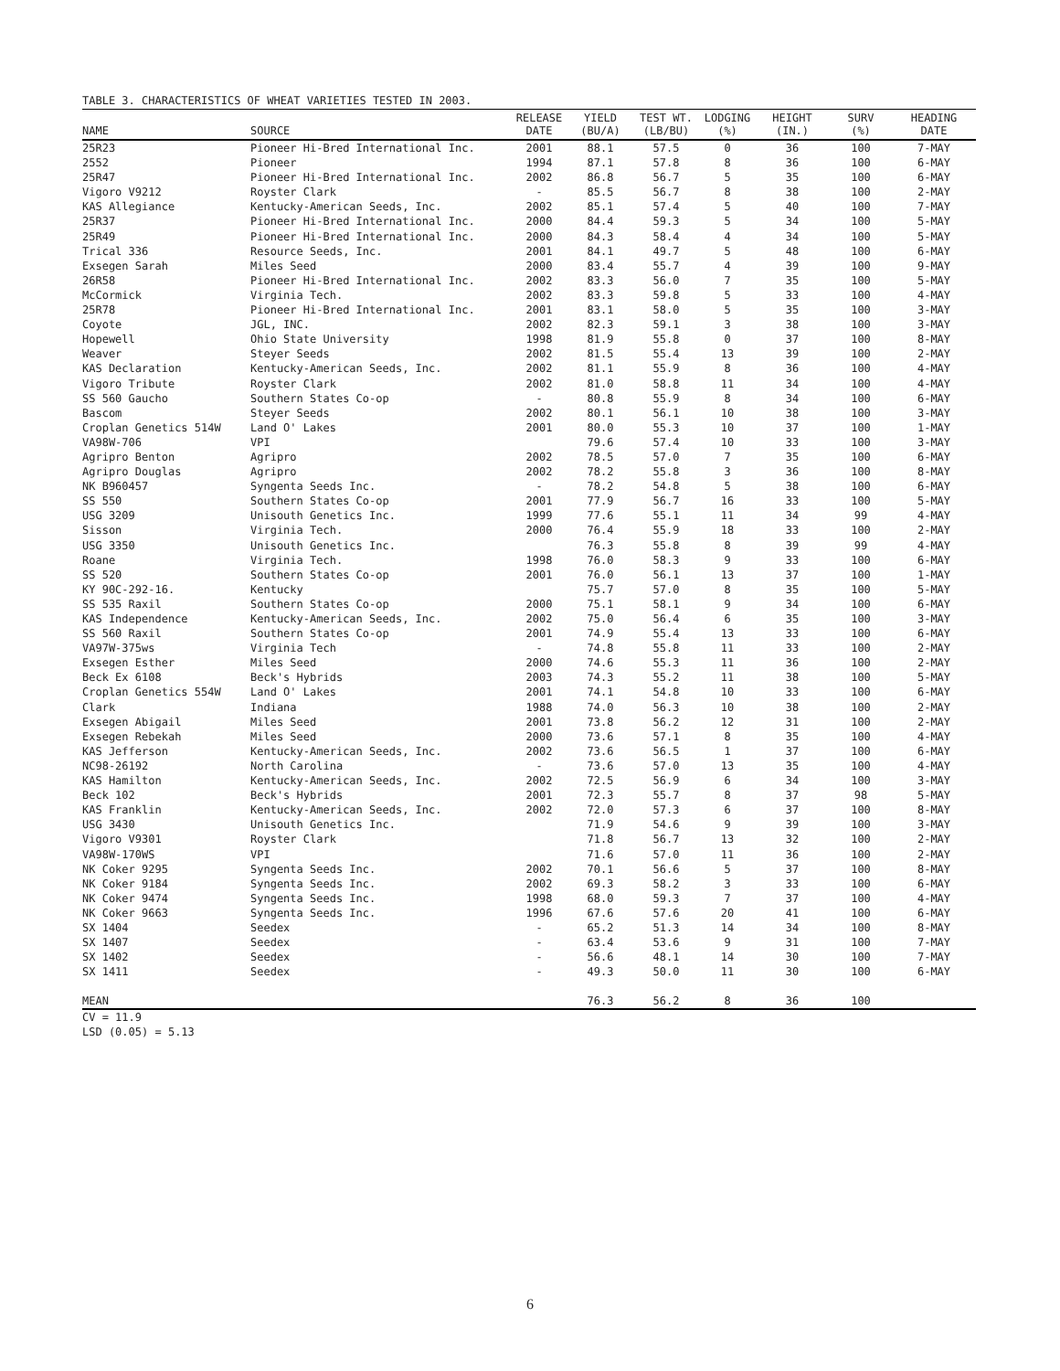TABLE 3. CHARACTERISTICS OF WHEAT VARIETIES TESTED IN 2003.
| NAME | SOURCE | RELEASE DATE | YIELD (BU/A) | TEST WT. (LB/BU) | LODGING (%) | HEIGHT (IN.) | SURV (%) | HEADING DATE |
| --- | --- | --- | --- | --- | --- | --- | --- | --- |
| 25R23 | Pioneer Hi-Bred International Inc. | 2001 | 88.1 | 57.5 | 0 | 36 | 100 | 7-MAY |
| 2552 | Pioneer | 1994 | 87.1 | 57.8 | 8 | 36 | 100 | 6-MAY |
| 25R47 | Pioneer Hi-Bred International Inc. | 2002 | 86.8 | 56.7 | 5 | 35 | 100 | 6-MAY |
| Vigoro V9212 | Royster Clark | - | 85.5 | 56.7 | 8 | 38 | 100 | 2-MAY |
| KAS Allegiance | Kentucky-American Seeds, Inc. | 2002 | 85.1 | 57.4 | 5 | 40 | 100 | 7-MAY |
| 25R37 | Pioneer Hi-Bred International Inc. | 2000 | 84.4 | 59.3 | 5 | 34 | 100 | 5-MAY |
| 25R49 | Pioneer Hi-Bred International Inc. | 2000 | 84.3 | 58.4 | 4 | 34 | 100 | 5-MAY |
| Trical 336 | Resource Seeds, Inc. | 2001 | 84.1 | 49.7 | 5 | 48 | 100 | 6-MAY |
| Exsegen Sarah | Miles Seed | 2000 | 83.4 | 55.7 | 4 | 39 | 100 | 9-MAY |
| 26R58 | Pioneer Hi-Bred International Inc. | 2002 | 83.3 | 56.0 | 7 | 35 | 100 | 5-MAY |
| McCormick | Virginia Tech. | 2002 | 83.3 | 59.8 | 5 | 33 | 100 | 4-MAY |
| 25R78 | Pioneer Hi-Bred International Inc. | 2001 | 83.1 | 58.0 | 5 | 35 | 100 | 3-MAY |
| Coyote | JGL, INC. | 2002 | 82.3 | 59.1 | 3 | 38 | 100 | 3-MAY |
| Hopewell | Ohio State University | 1998 | 81.9 | 55.8 | 0 | 37 | 100 | 8-MAY |
| Weaver | Steyer Seeds | 2002 | 81.5 | 55.4 | 13 | 39 | 100 | 2-MAY |
| KAS Declaration | Kentucky-American Seeds, Inc. | 2002 | 81.1 | 55.9 | 8 | 36 | 100 | 4-MAY |
| Vigoro Tribute | Royster Clark | 2002 | 81.0 | 58.8 | 11 | 34 | 100 | 4-MAY |
| SS 560 Gaucho | Southern States Co-op | - | 80.8 | 55.9 | 8 | 34 | 100 | 6-MAY |
| Bascom | Steyer Seeds | 2002 | 80.1 | 56.1 | 10 | 38 | 100 | 3-MAY |
| Croplan Genetics 514W | Land O' Lakes | 2001 | 80.0 | 55.3 | 10 | 37 | 100 | 1-MAY |
| VA98W-706 | VPI | | 79.6 | 57.4 | 10 | 33 | 100 | 3-MAY |
| Agripro Benton | Agripro | 2002 | 78.5 | 57.0 | 7 | 35 | 100 | 6-MAY |
| Agripro Douglas | Agripro | 2002 | 78.2 | 55.8 | 3 | 36 | 100 | 8-MAY |
| NK B960457 | Syngenta Seeds Inc. | - | 78.2 | 54.8 | 5 | 38 | 100 | 6-MAY |
| SS 550 | Southern States Co-op | 2001 | 77.9 | 56.7 | 16 | 33 | 100 | 5-MAY |
| USG 3209 | Unisouth Genetics Inc. | 1999 | 77.6 | 55.1 | 11 | 34 | 99 | 4-MAY |
| Sisson | Virginia Tech. | 2000 | 76.4 | 55.9 | 18 | 33 | 100 | 2-MAY |
| USG 3350 | Unisouth Genetics Inc. | | 76.3 | 55.8 | 8 | 39 | 99 | 4-MAY |
| Roane | Virginia Tech. | 1998 | 76.0 | 58.3 | 9 | 33 | 100 | 6-MAY |
| SS 520 | Southern States Co-op | 2001 | 76.0 | 56.1 | 13 | 37 | 100 | 1-MAY |
| KY 90C-292-16. | Kentucky | | 75.7 | 57.0 | 8 | 35 | 100 | 5-MAY |
| SS 535 Raxil | Southern States Co-op | 2000 | 75.1 | 58.1 | 9 | 34 | 100 | 6-MAY |
| KAS Independence | Kentucky-American Seeds, Inc. | 2002 | 75.0 | 56.4 | 6 | 35 | 100 | 3-MAY |
| SS 560 Raxil | Southern States Co-op | 2001 | 74.9 | 55.4 | 13 | 33 | 100 | 6-MAY |
| VA97W-375ws | Virginia Tech | - | 74.8 | 55.8 | 11 | 33 | 100 | 2-MAY |
| Exsegen Esther | Miles Seed | 2000 | 74.6 | 55.3 | 11 | 36 | 100 | 2-MAY |
| Beck Ex 6108 | Beck's Hybrids | 2003 | 74.3 | 55.2 | 11 | 38 | 100 | 5-MAY |
| Croplan Genetics 554W | Land O' Lakes | 2001 | 74.1 | 54.8 | 10 | 33 | 100 | 6-MAY |
| Clark | Indiana | 1988 | 74.0 | 56.3 | 10 | 38 | 100 | 2-MAY |
| Exsegen Abigail | Miles Seed | 2001 | 73.8 | 56.2 | 12 | 31 | 100 | 2-MAY |
| Exsegen Rebekah | Miles Seed | 2000 | 73.6 | 57.1 | 8 | 35 | 100 | 4-MAY |
| KAS Jefferson | Kentucky-American Seeds, Inc. | 2002 | 73.6 | 56.5 | 1 | 37 | 100 | 6-MAY |
| NC98-26192 | North Carolina | - | 73.6 | 57.0 | 13 | 35 | 100 | 4-MAY |
| KAS Hamilton | Kentucky-American Seeds, Inc. | 2002 | 72.5 | 56.9 | 6 | 34 | 100 | 3-MAY |
| Beck 102 | Beck's Hybrids | 2001 | 72.3 | 55.7 | 8 | 37 | 98 | 5-MAY |
| KAS Franklin | Kentucky-American Seeds, Inc. | 2002 | 72.0 | 57.3 | 6 | 37 | 100 | 8-MAY |
| USG 3430 | Unisouth Genetics Inc. | | 71.9 | 54.6 | 9 | 39 | 100 | 3-MAY |
| Vigoro V9301 | Royster Clark | | 71.8 | 56.7 | 13 | 32 | 100 | 2-MAY |
| VA98W-170WS | VPI | | 71.6 | 57.0 | 11 | 36 | 100 | 2-MAY |
| NK Coker 9295 | Syngenta Seeds Inc. | 2002 | 70.1 | 56.6 | 5 | 37 | 100 | 8-MAY |
| NK Coker 9184 | Syngenta Seeds Inc. | 2002 | 69.3 | 58.2 | 3 | 33 | 100 | 6-MAY |
| NK Coker 9474 | Syngenta Seeds Inc. | 1998 | 68.0 | 59.3 | 7 | 37 | 100 | 4-MAY |
| NK Coker 9663 | Syngenta Seeds Inc. | 1996 | 67.6 | 57.6 | 20 | 41 | 100 | 6-MAY |
| SX 1404 | Seedex | - | 65.2 | 51.3 | 14 | 34 | 100 | 8-MAY |
| SX 1407 | Seedex | - | 63.4 | 53.6 | 9 | 31 | 100 | 7-MAY |
| SX 1402 | Seedex | - | 56.6 | 48.1 | 14 | 30 | 100 | 7-MAY |
| SX 1411 | Seedex | - | 49.3 | 50.0 | 11 | 30 | 100 | 6-MAY |
| MEAN | | | 76.3 | 56.2 | 8 | 36 | 100 | |
CV = 11.9
LSD (0.05) = 5.13
6